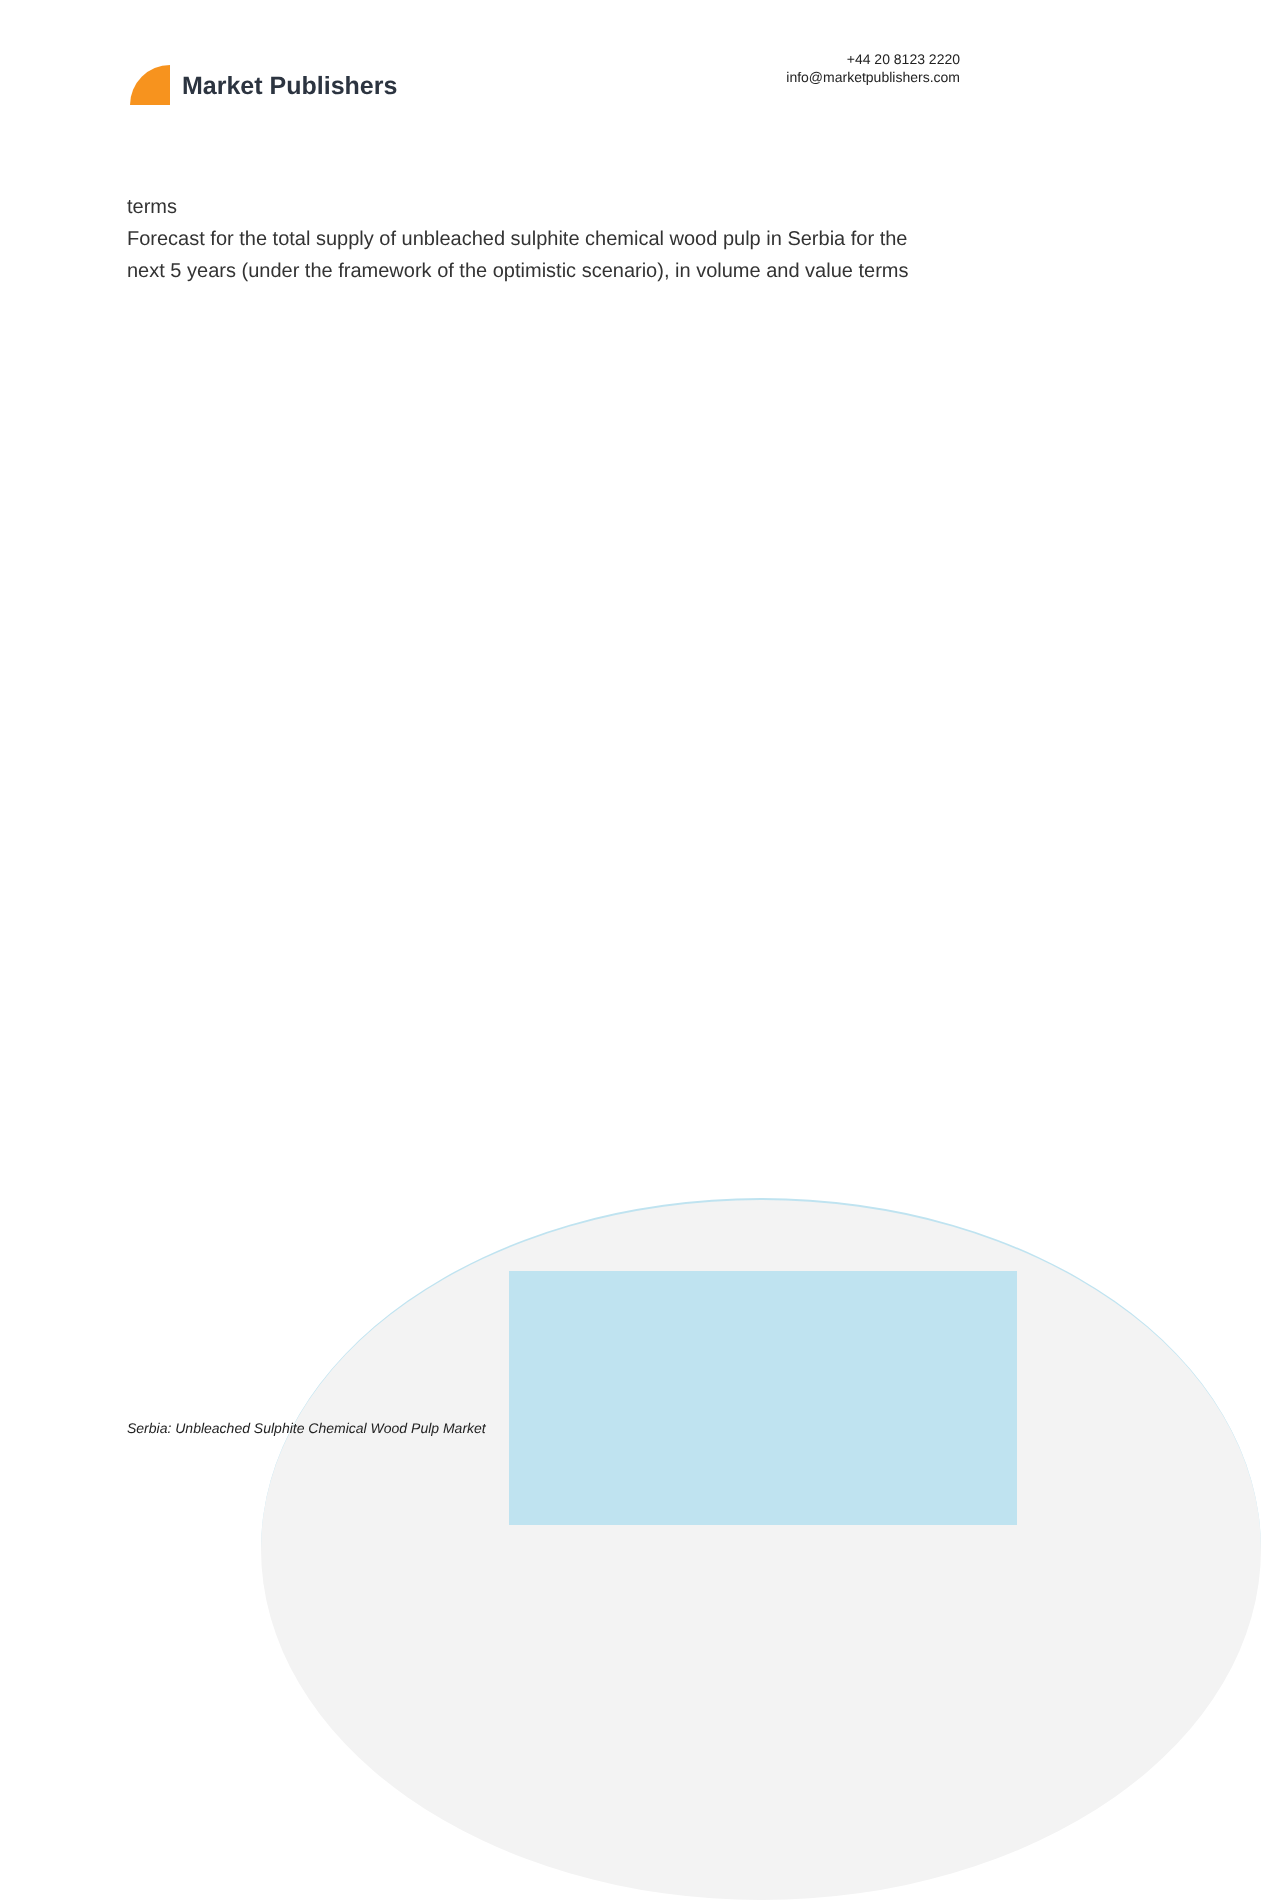Market Publishers
+44 20 8123 2220
info@marketpublishers.com
terms
Forecast for the total supply of unbleached sulphite chemical wood pulp in Serbia for the next 5 years (under the framework of the optimistic scenario), in volume and value terms
Serbia: Unbleached Sulphite Chemical Wood Pulp Market